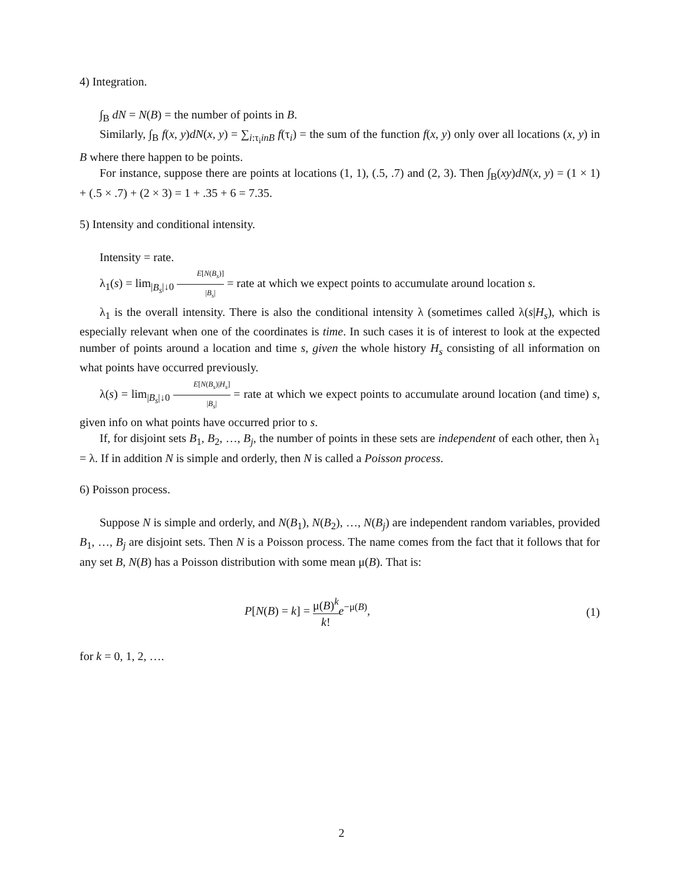4) Integration.
∫<sub>B</sub> dN = N(B) = the number of points in B.
Similarly, ∫<sub>B</sub> f(x, y)dN(x, y) = ∑<sub>i:τ<sub>i</sub>inB</sub> f(τ<sub>i</sub>) = the sum of the function f(x, y) only over all locations (x, y) in B where there happen to be points.
For instance, suppose there are points at locations (1, 1), (.5, .7) and (2, 3). Then ∫<sub>B</sub>(xy)dN(x, y) = (1 × 1) + (.5 × .7) + (2 × 3) = 1 + .35 + 6 = 7.35.
5) Intensity and conditional intensity.
Intensity = rate.
λ<sub>1</sub>(s) = lim<sub>|B<sub>s</sub>|↓0</sub> E[N(B<sub>s</sub>)] |B<sub>s</sub>| = rate at which we expect points to accumulate around location s.
λ<sub>1</sub> is the overall intensity. There is also the conditional intensity λ (sometimes called λ(s|H<sub>s</sub>), which is especially relevant when one of the coordinates is time. In such cases it is of interest to look at the expected number of points around a location and time s, given the whole history H<sub>s</sub> consisting of all information on what points have occurred previously.
λ(s) = lim<sub>|B<sub>s</sub>|↓0</sub> E[N(B<sub>s</sub>)|H<sub>s</sub>] |B<sub>s</sub>| = rate at which we expect points to accumulate around location (and time) s, given info on what points have occurred prior to s.
If, for disjoint sets B<sub>1</sub>, B<sub>2</sub>, …, B<sub>j</sub>, the number of points in these sets are independent of each other, then λ<sub>1</sub> = λ. If in addition N is simple and orderly, then N is called a Poisson process.
6) Poisson process.
Suppose N is simple and orderly, and N(B<sub>1</sub>), N(B<sub>2</sub>), …, N(B<sub>j</sub>) are independent random variables, provided B<sub>1</sub>, …, B<sub>j</sub> are disjoint sets. Then N is a Poisson process. The name comes from the fact that it follows that for any set B, N(B) has a Poisson distribution with some mean μ(B). That is:
P[N(B) = k] = μ(B)<sup>k</sup> k!e<sup>−μ(B)</sup>, (1)
for k = 0, 1, 2, ….
2